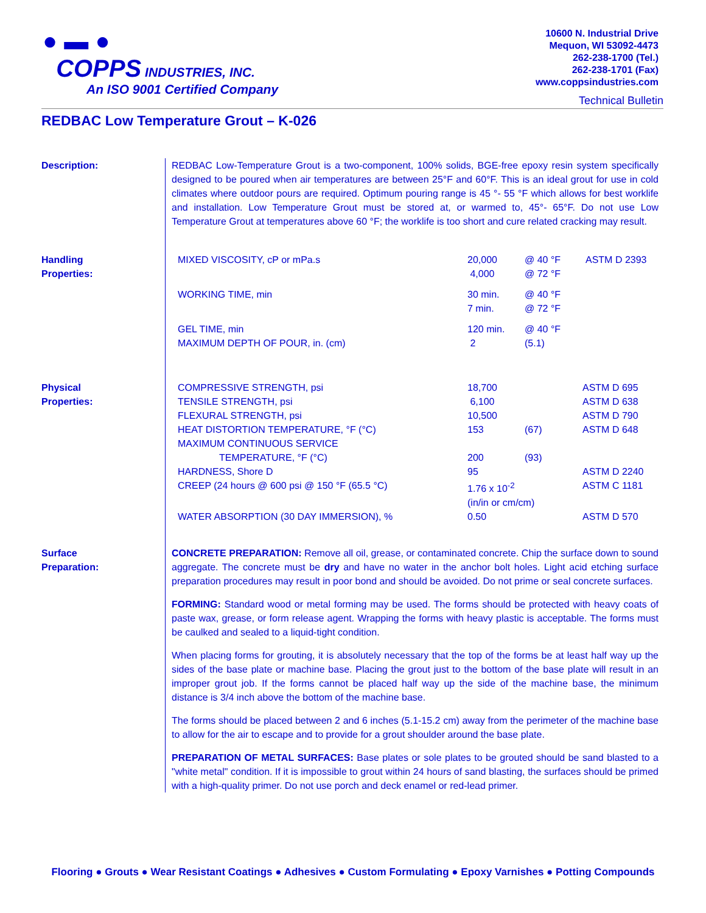● ▬ ●
COPPS INDUSTRIES, INC.
An ISO 9001 Certified Company
10600 N. Industrial Drive
Mequon, WI 53092-4473
262-238-1700 (Tel.)
262-238-1701 (Fax)
www.coppsindustries.com
Technical Bulletin
REDBAC Low Temperature Grout – K-026
Description: REDBAC Low-Temperature Grout is a two-component, 100% solids, BGE-free epoxy resin system specifically designed to be poured when air temperatures are between 25°F and 60°F. This is an ideal grout for use in cold climates where outdoor pours are required. Optimum pouring range is 45 °- 55 °F which allows for best worklife and installation. Low Temperature Grout must be stored at, or warmed to, 45°- 65°F. Do not use Low Temperature Grout at temperatures above 60 °F; the worklife is too short and cure related cracking may result.
Handling
Properties:
| MIXED VISCOSITY, cP or mPa.s | 20,000 4,000 | @ 40 °F @ 72 °F | ASTM D 2393 |
| WORKING TIME, min | 30 min. 7 min. | @ 40 °F @ 72 °F | |
| GEL TIME, min MAXIMUM DEPTH OF POUR, in. (cm) | 120 min. 2 | @ 40 °F (5.1) | |
Physical
Properties:
| COMPRESSIVE STRENGTH, psi | 18,700 | | ASTM D 695 |
| TENSILE STRENGTH, psi | 6,100 | | ASTM D 638 |
| FLEXURAL STRENGTH, psi | 10,500 | | ASTM D 790 |
| HEAT DISTORTION TEMPERATURE, °F (°C) | 153 | (67) | ASTM D 648 |
| MAXIMUM CONTINUOUS SERVICE TEMPERATURE, °F (°C) | 200 | (93) | |
| HARDNESS, Shore D | 95 | | ASTM D 2240 |
| CREEP (24 hours @ 600 psi @ 150 °F (65.5 °C) | 1.76 x 10<sup>-2</sup> (in/in or cm/cm) | | ASTM C 1181 |
| WATER ABSORPTION (30 DAY IMMERSION), % | 0.50 | | ASTM D 570 |
Surface
Preparation:
CONCRETE PREPARATION: Remove all oil, grease, or contaminated concrete. Chip the surface down to sound aggregate. The concrete must be dry and have no water in the anchor bolt holes. Light acid etching surface preparation procedures may result in poor bond and should be avoided. Do not prime or seal concrete surfaces.
FORMING: Standard wood or metal forming may be used. The forms should be protected with heavy coats of paste wax, grease, or form release agent. Wrapping the forms with heavy plastic is acceptable. The forms must be caulked and sealed to a liquid-tight condition.
When placing forms for grouting, it is absolutely necessary that the top of the forms be at least half way up the sides of the base plate or machine base. Placing the grout just to the bottom of the base plate will result in an improper grout job. If the forms cannot be placed half way up the side of the machine base, the minimum distance is 3/4 inch above the bottom of the machine base.
The forms should be placed between 2 and 6 inches (5.1-15.2 cm) away from the perimeter of the machine base to allow for the air to escape and to provide for a grout shoulder around the base plate.
PREPARATION OF METAL SURFACES: Base plates or sole plates to be grouted should be sand blasted to a "white metal" condition. If it is impossible to grout within 24 hours of sand blasting, the surfaces should be primed with a high-quality primer. Do not use porch and deck enamel or red-lead primer.
Flooring ● Grouts ● Wear Resistant Coatings ● Adhesives ● Custom Formulating ● Epoxy Varnishes ● Potting Compounds